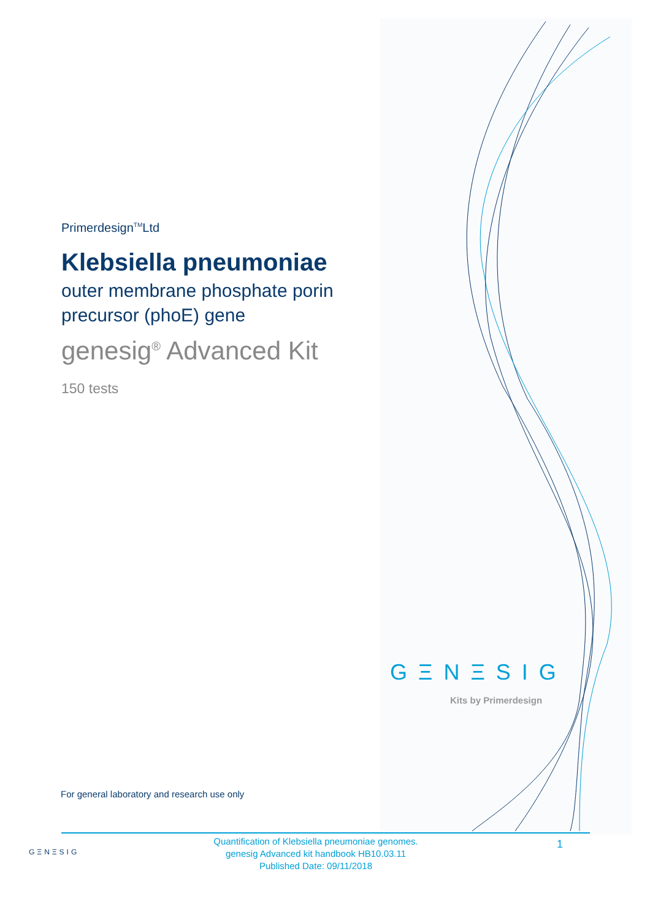Primerdesign<sup>TM</sup>Ltd
Klebsiella pneumoniae
outer membrane phosphate porin precursor (phoE) gene
genesig<sup>®</sup> Advanced Kit
150 tests
GΞNΞSIG
Kits by Primerdesign
For general laboratory and research use only
GΞNΞSIG
Quantification of Klebsiella pneumoniae genomes.
genesig Advanced kit handbook HB10.03.11
Published Date: 09/11/2018
1